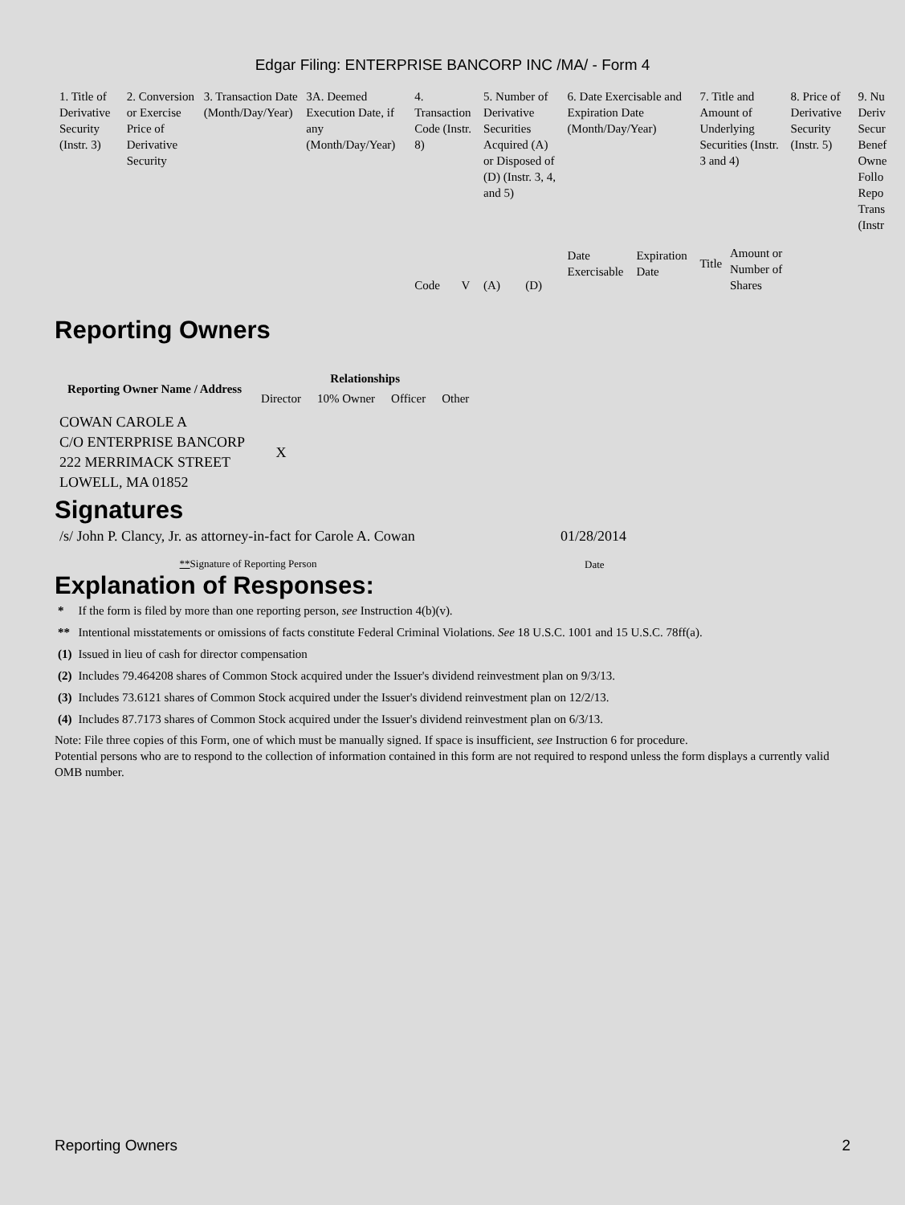Edgar Filing: ENTERPRISE BANCORP INC /MA/ - Form 4
| 1. Title of Derivative Security (Instr. 3) | 2. Conversion or Exercise Price of Derivative Security | 3. Transaction Date (Month/Day/Year) | 3A. Deemed Execution Date, if any (Month/Day/Year) | 4. Transaction Code (Instr. 8) | | 5. Number of Derivative Securities Acquired (A) or Disposed of (D) (Instr. 3, 4, and 5) | | 6. Date Exercisable and Expiration Date (Month/Day/Year) | | 7. Title and Amount of Underlying Securities (Instr. 3 and 4) | | 8. Price of Derivative Security (Instr. 5) | 9. Nu Deriv Secur Benef Owne Follo Repo Trans (Instr |
| | | | | Code | V | (A) | (D) | Date Exercisable | Expiration Date | Title | Amount or Number of Shares | | |
Reporting Owners
| Reporting Owner Name / Address | Relationships | | | |
| --- | --- | --- | --- | --- |
| | Director | 10% Owner | Officer | Other |
| COWAN CAROLE A C/O ENTERPRISE BANCORP 222 MERRIMACK STREET LOWELL, MA 01852 | X | | | |
Signatures
| /s/ John P. Clancy, Jr. as attorney-in-fact for Carole A. Cowan | 01/28/2014 |
| ** Signature of Reporting Person | Date |
Explanation of Responses:
| * | If the form is filed by more than one reporting person, see Instruction 4(b)(v). |
| ** | Intentional misstatements or omissions of facts constitute Federal Criminal Violations. See 18 U.S.C. 1001 and 15 U.S.C. 78ff(a). |
| (1) | Issued in lieu of cash for director compensation |
| (2) | Includes 79.464208 shares of Common Stock acquired under the Issuer's dividend reinvestment plan on 9/3/13. |
| (3) | Includes 73.6121 shares of Common Stock acquired under the Issuer's dividend reinvestment plan on 12/2/13. |
| (4) | Includes 87.7173 shares of Common Stock acquired under the Issuer's dividend reinvestment plan on 6/3/13. |
Note: File three copies of this Form, one of which must be manually signed. If space is insufficient, see Instruction 6 for procedure.
Potential persons who are to respond to the collection of information contained in this form are not required to respond unless the form displays a currently valid OMB number.
Reporting Owners 2